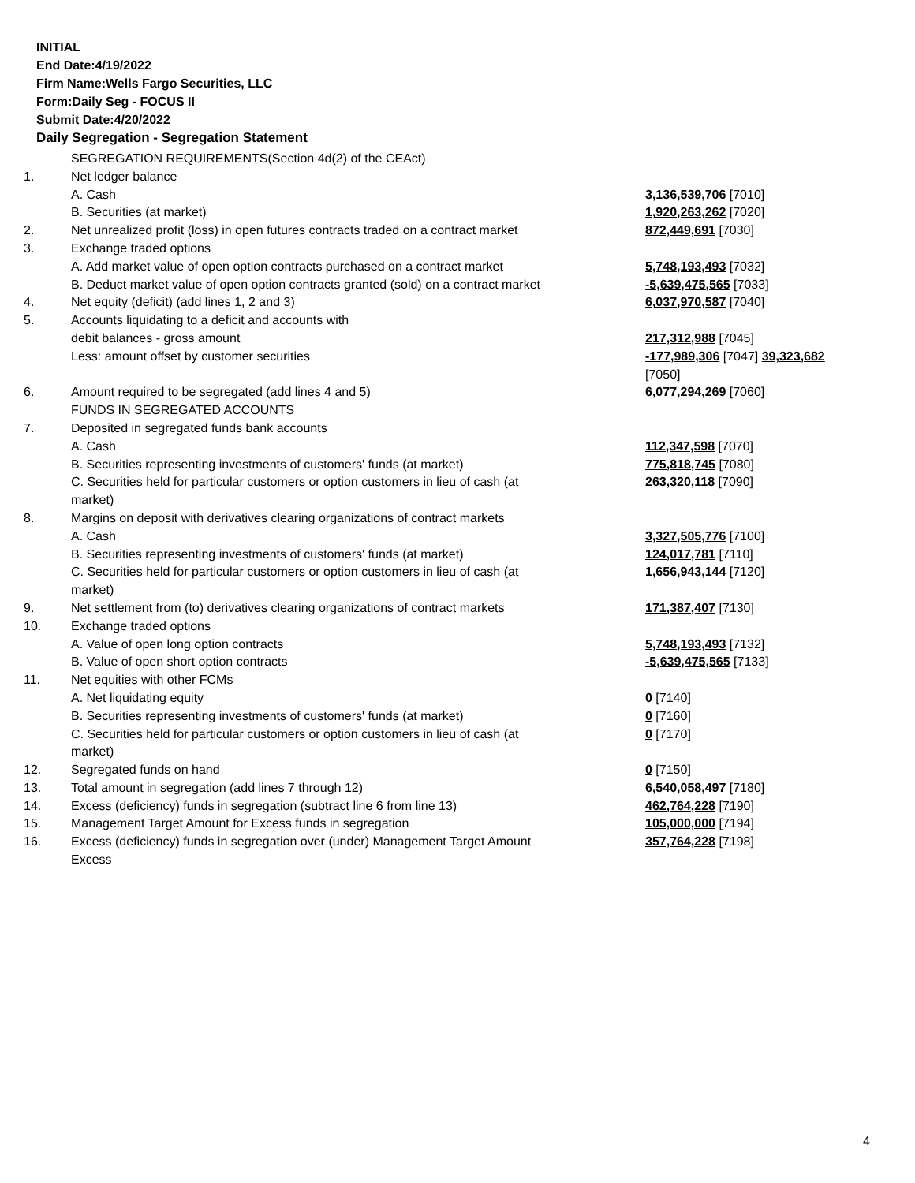INITIAL
End Date:4/19/2022
Firm Name:Wells Fargo Securities, LLC
Form:Daily Seg - FOCUS II
Submit Date:4/20/2022
Daily Segregation - Segregation Statement
| | SEGREGATION REQUIREMENTS(Section 4d(2) of the CEAct) | |
| 1. | Net ledger balance | |
| | A. Cash | 3,136,539,706 [7010] |
| | B. Securities (at market) | 1,920,263,262 [7020] |
| 2. | Net unrealized profit (loss) in open futures contracts traded on a contract market | 872,449,691 [7030] |
| 3. | Exchange traded options | |
| | A. Add market value of open option contracts purchased on a contract market | 5,748,193,493 [7032] |
| | B. Deduct market value of open option contracts granted (sold) on a contract market | -5,639,475,565 [7033] |
| 4. | Net equity (deficit) (add lines 1, 2 and 3) | 6,037,970,587 [7040] |
| 5. | Accounts liquidating to a deficit and accounts with | |
| | debit balances - gross amount | 217,312,988 [7045] |
| | Less: amount offset by customer securities | -177,989,306 [7047] 39,323,682 [7050] |
| 6. | Amount required to be segregated (add lines 4 and 5) | 6,077,294,269 [7060] |
| | FUNDS IN SEGREGATED ACCOUNTS | |
| 7. | Deposited in segregated funds bank accounts | |
| | A. Cash | 112,347,598 [7070] |
| | B. Securities representing investments of customers' funds (at market) | 775,818,745 [7080] |
| | C. Securities held for particular customers or option customers in lieu of cash (at market) | 263,320,118 [7090] |
| 8. | Margins on deposit with derivatives clearing organizations of contract markets | |
| | A. Cash | 3,327,505,776 [7100] |
| | B. Securities representing investments of customers' funds (at market) | 124,017,781 [7110] |
| | C. Securities held for particular customers or option customers in lieu of cash (at market) | 1,656,943,144 [7120] |
| 9. | Net settlement from (to) derivatives clearing organizations of contract markets | 171,387,407 [7130] |
| 10. | Exchange traded options | |
| | A. Value of open long option contracts | 5,748,193,493 [7132] |
| | B. Value of open short option contracts | -5,639,475,565 [7133] |
| 11. | Net equities with other FCMs | |
| | A. Net liquidating equity | 0 [7140] |
| | B. Securities representing investments of customers' funds (at market) | 0 [7160] |
| | C. Securities held for particular customers or option customers in lieu of cash (at market) | 0 [7170] |
| 12. | Segregated funds on hand | 0 [7150] |
| 13. | Total amount in segregation (add lines 7 through 12) | 6,540,058,497 [7180] |
| 14. | Excess (deficiency) funds in segregation (subtract line 6 from line 13) | 462,764,228 [7190] |
| 15. | Management Target Amount for Excess funds in segregation | 105,000,000 [7194] |
| 16. | Excess (deficiency) funds in segregation over (under) Management Target Amount Excess | 357,764,228 [7198] |
4